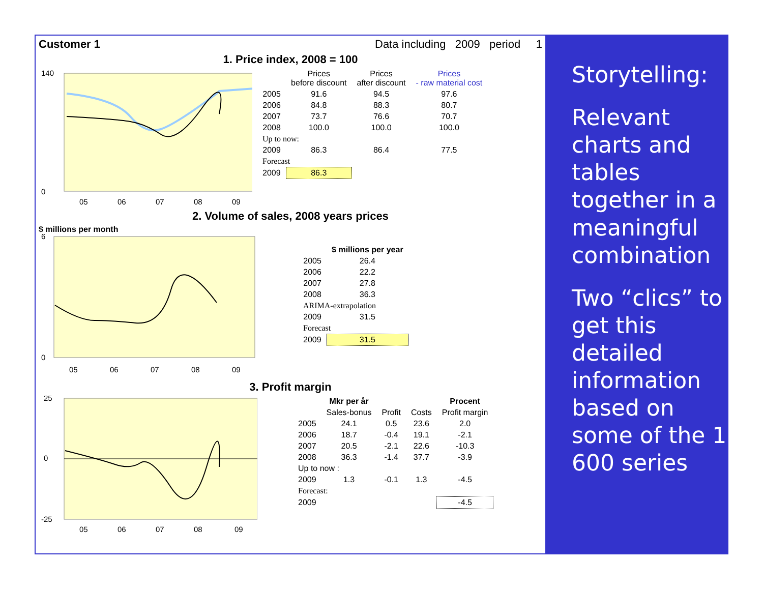Customer 1 Data including 2009 period 1
1. Price index, 2008 = 100
140
0
05
06
07
08
09
| | Prices before discount | Prices after discount | Prices - raw material cost |
| --- | --- | --- | --- |
| 2005 | 91.6 | 94.5 | 97.6 |
| 2006 | 84.8 | 88.3 | 80.7 |
| 2007 | 73.7 | 76.6 | 70.7 |
| 2008 | 100.0 | 100.0 | 100.0 |
| Up to now: | | | |
| 2009 | 86.3 | 86.4 | 77.5 |
| Forecast | | | |
| 2009 | 86.3 | | |
2. Volume of sales, 2008 years prices
$ millions per month
6
0
05
06
07
08
09
| | $ millions per year |
| --- | --- |
| 2005 | 26.4 |
| 2006 | 22.2 |
| 2007 | 27.8 |
| 2008 | 36.3 |
| ARIMA-extrapolation | |
| 2009 | 31.5 |
| Forecast | |
| 2009 | 31.5 |
3. Profit margin
25
0
-25
05
06
07
08
09
| | Mkr per år | | | Procent |
| --- | --- | --- | --- | --- |
| | Sales-bonus | Profit | Costs | Profit margin |
| 2005 | 24.1 | 0.5 | 23.6 | 2.0 |
| 2006 | 18.7 | -0.4 | 19.1 | -2.1 |
| 2007 | 20.5 | -2.1 | 22.6 | -10.3 |
| 2008 | 36.3 | -1.4 | 37.7 | -3.9 |
| Up to now : | | | | |
| 2009 | 1.3 | -0.1 | 1.3 | -4.5 |
| Forecast: | | | | |
| 2009 | | | | -4.5 |
Storytelling:
Relevant charts and tables together in a meaningful combination
Two “clics” to get this detailed information based on some of the 1 600 series